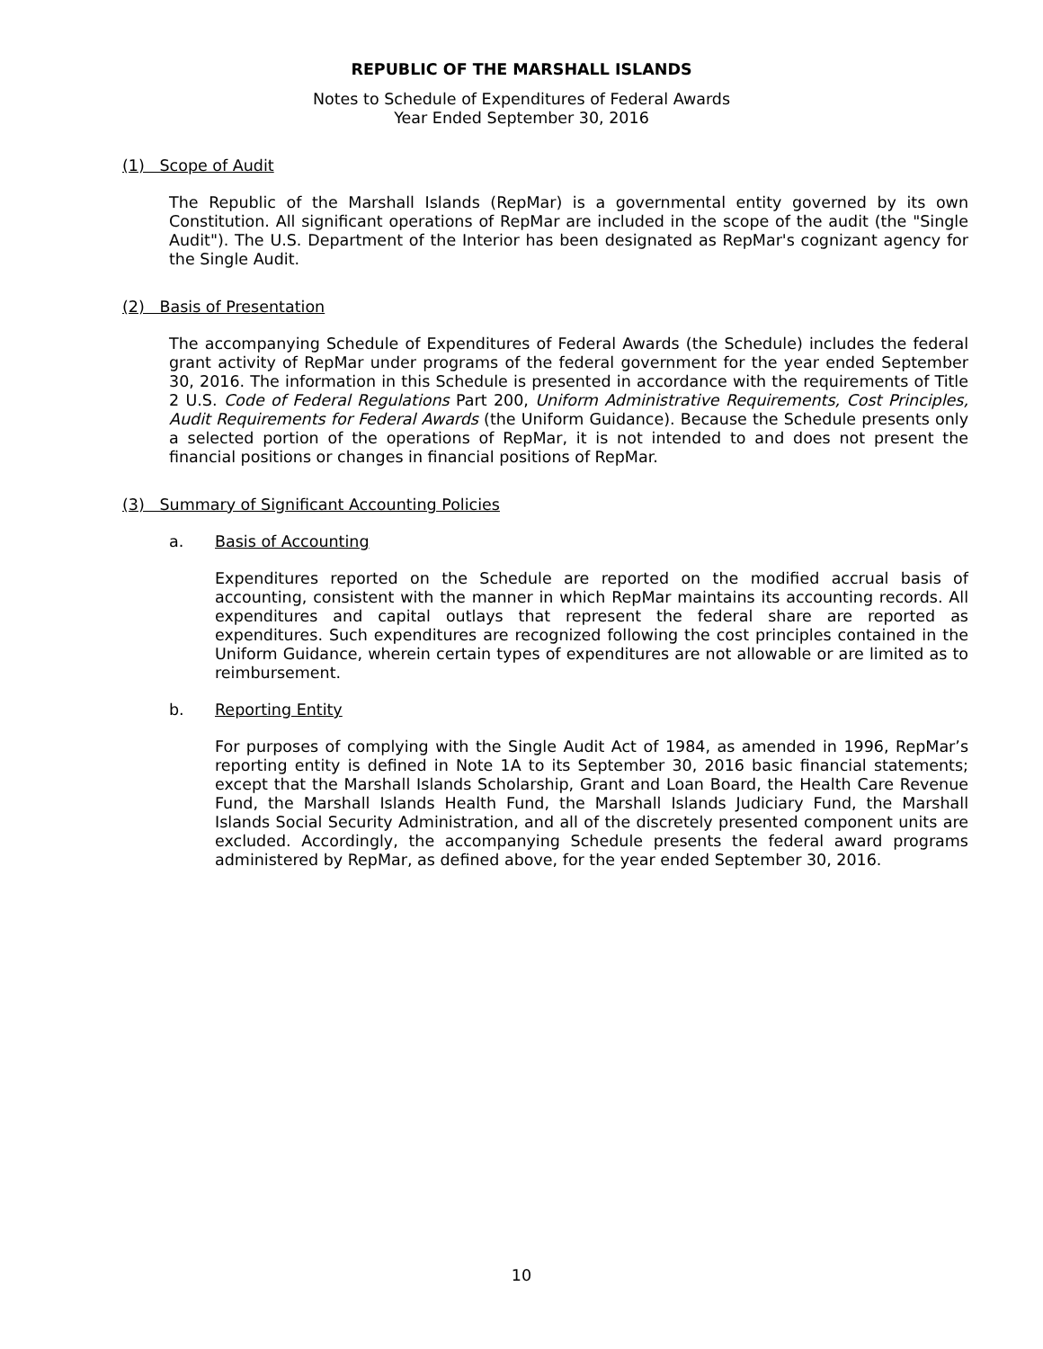REPUBLIC OF THE MARSHALL ISLANDS
Notes to Schedule of Expenditures of Federal Awards
Year Ended September 30, 2016
(1) Scope of Audit
The Republic of the Marshall Islands (RepMar) is a governmental entity governed by its own Constitution. All significant operations of RepMar are included in the scope of the audit (the "Single Audit"). The U.S. Department of the Interior has been designated as RepMar's cognizant agency for the Single Audit.
(2) Basis of Presentation
The accompanying Schedule of Expenditures of Federal Awards (the Schedule) includes the federal grant activity of RepMar under programs of the federal government for the year ended September 30, 2016. The information in this Schedule is presented in accordance with the requirements of Title 2 U.S. Code of Federal Regulations Part 200, Uniform Administrative Requirements, Cost Principles, Audit Requirements for Federal Awards (the Uniform Guidance). Because the Schedule presents only a selected portion of the operations of RepMar, it is not intended to and does not present the financial positions or changes in financial positions of RepMar.
(3) Summary of Significant Accounting Policies
a. Basis of Accounting
Expenditures reported on the Schedule are reported on the modified accrual basis of accounting, consistent with the manner in which RepMar maintains its accounting records. All expenditures and capital outlays that represent the federal share are reported as expenditures. Such expenditures are recognized following the cost principles contained in the Uniform Guidance, wherein certain types of expenditures are not allowable or are limited as to reimbursement.
b. Reporting Entity
For purposes of complying with the Single Audit Act of 1984, as amended in 1996, RepMar’s reporting entity is defined in Note 1A to its September 30, 2016 basic financial statements; except that the Marshall Islands Scholarship, Grant and Loan Board, the Health Care Revenue Fund, the Marshall Islands Health Fund, the Marshall Islands Judiciary Fund, the Marshall Islands Social Security Administration, and all of the discretely presented component units are excluded. Accordingly, the accompanying Schedule presents the federal award programs administered by RepMar, as defined above, for the year ended September 30, 2016.
10